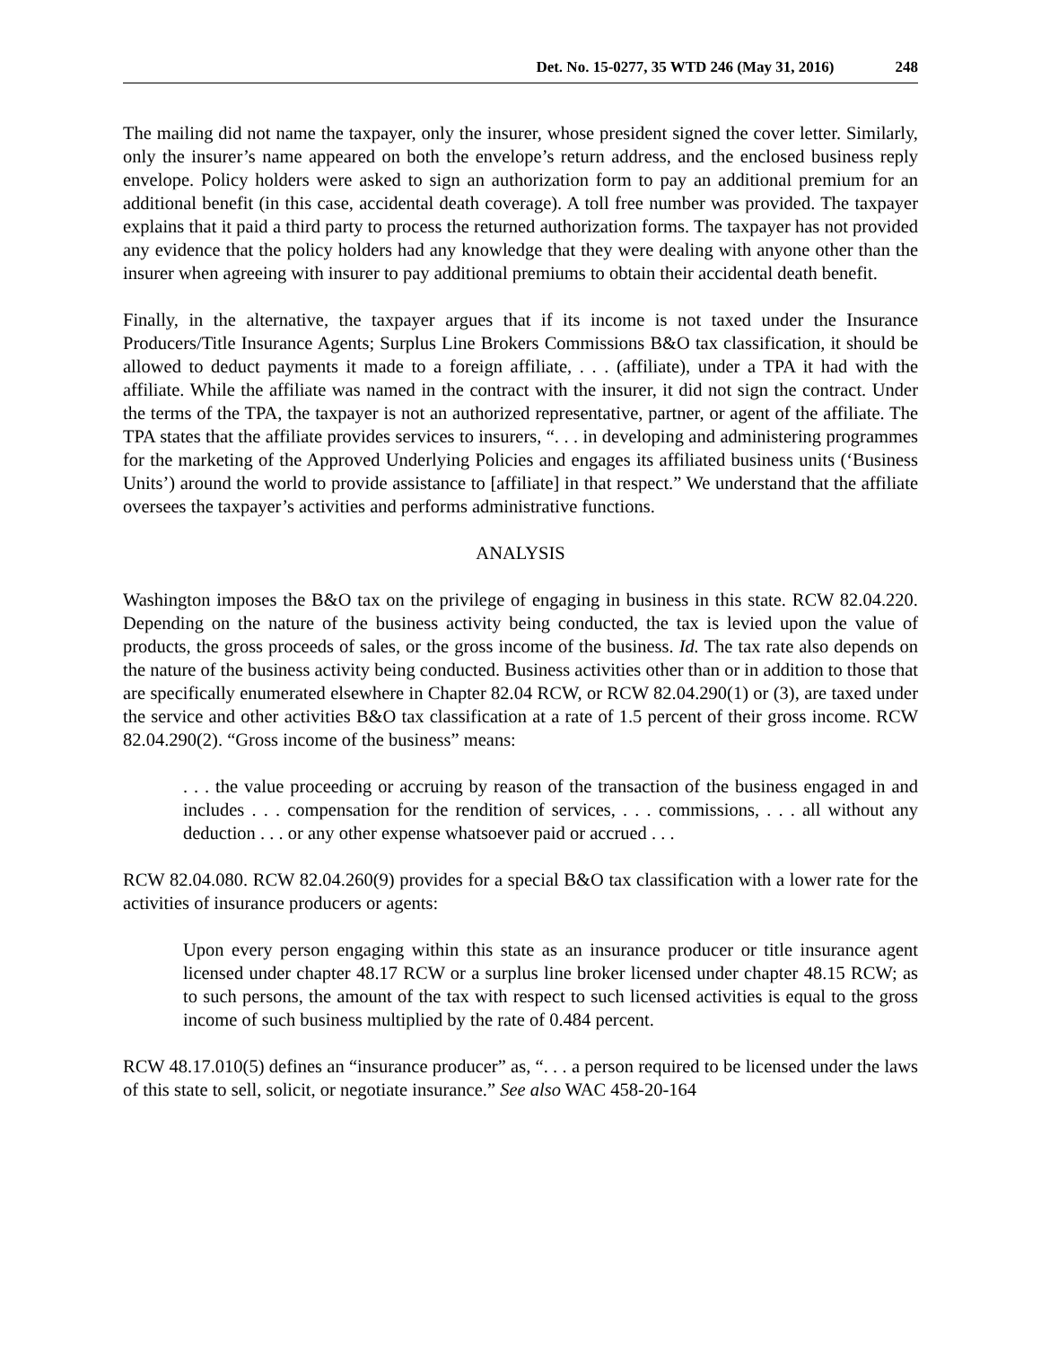Det. No. 15-0277, 35 WTD 246 (May 31, 2016) 248
The mailing did not name the taxpayer, only the insurer, whose president signed the cover letter. Similarly, only the insurer’s name appeared on both the envelope’s return address, and the enclosed business reply envelope. Policy holders were asked to sign an authorization form to pay an additional premium for an additional benefit (in this case, accidental death coverage). A toll free number was provided. The taxpayer explains that it paid a third party to process the returned authorization forms. The taxpayer has not provided any evidence that the policy holders had any knowledge that they were dealing with anyone other than the insurer when agreeing with insurer to pay additional premiums to obtain their accidental death benefit.
Finally, in the alternative, the taxpayer argues that if its income is not taxed under the Insurance Producers/Title Insurance Agents; Surplus Line Brokers Commissions B&O tax classification, it should be allowed to deduct payments it made to a foreign affiliate, . . . (affiliate), under a TPA it had with the affiliate. While the affiliate was named in the contract with the insurer, it did not sign the contract. Under the terms of the TPA, the taxpayer is not an authorized representative, partner, or agent of the affiliate. The TPA states that the affiliate provides services to insurers, “. . . in developing and administering programmes for the marketing of the Approved Underlying Policies and engages its affiliated business units (‘Business Units’) around the world to provide assistance to [affiliate] in that respect.” We understand that the affiliate oversees the taxpayer’s activities and performs administrative functions.
ANALYSIS
Washington imposes the B&O tax on the privilege of engaging in business in this state. RCW 82.04.220. Depending on the nature of the business activity being conducted, the tax is levied upon the value of products, the gross proceeds of sales, or the gross income of the business. Id. The tax rate also depends on the nature of the business activity being conducted. Business activities other than or in addition to those that are specifically enumerated elsewhere in Chapter 82.04 RCW, or RCW 82.04.290(1) or (3), are taxed under the service and other activities B&O tax classification at a rate of 1.5 percent of their gross income. RCW 82.04.290(2). “Gross income of the business” means:
. . . the value proceeding or accruing by reason of the transaction of the business engaged in and includes . . . compensation for the rendition of services, . . . commissions, . . . all without any deduction . . . or any other expense whatsoever paid or accrued . . .
RCW 82.04.080. RCW 82.04.260(9) provides for a special B&O tax classification with a lower rate for the activities of insurance producers or agents:
Upon every person engaging within this state as an insurance producer or title insurance agent licensed under chapter 48.17 RCW or a surplus line broker licensed under chapter 48.15 RCW; as to such persons, the amount of the tax with respect to such licensed activities is equal to the gross income of such business multiplied by the rate of 0.484 percent.
RCW 48.17.010(5) defines an “insurance producer” as, “. . . a person required to be licensed under the laws of this state to sell, solicit, or negotiate insurance.” See also WAC 458-20-164